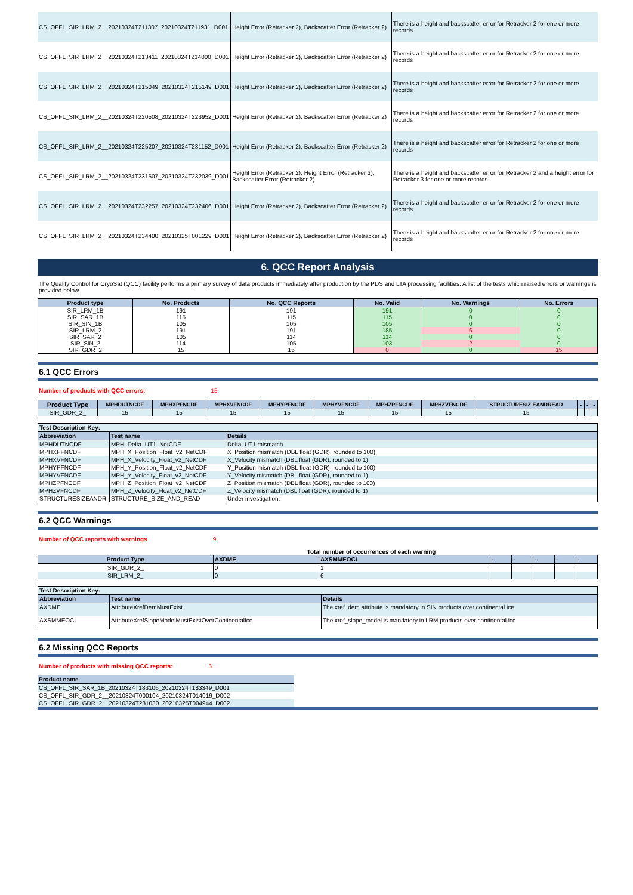| CS_OFFL_SIR_LRM_2__20210324T211307_20210324T211931_D001 | Height Error (Retracker 2), Backscatter Error (Retracker 2) | There is a height and backscatter error for Retracker 2 for one or more records |
| CS_OFFL_SIR_LRM_2__20210324T213411_20210324T214000_D001 | Height Error (Retracker 2), Backscatter Error (Retracker 2) | There is a height and backscatter error for Retracker 2 for one or more records |
| CS_OFFL_SIR_LRM_2__20210324T215049_20210324T215149_D001 | Height Error (Retracker 2), Backscatter Error (Retracker 2) | There is a height and backscatter error for Retracker 2 for one or more records |
| CS_OFFL_SIR_LRM_2__20210324T220508_20210324T223952_D001 | Height Error (Retracker 2), Backscatter Error (Retracker 2) | There is a height and backscatter error for Retracker 2 for one or more records |
| CS_OFFL_SIR_LRM_2__20210324T225207_20210324T231152_D001 | Height Error (Retracker 2), Backscatter Error (Retracker 2) | There is a height and backscatter error for Retracker 2 for one or more records |
| CS_OFFL_SIR_LRM_2__20210324T231507_20210324T232039_D001 | Height Error (Retracker 2), Height Error (Retracker 3), Backscatter Error (Retracker 2) | There is a height and backscatter error for Retracker 2 and a height error for Retracker 3 for one or more records |
| CS_OFFL_SIR_LRM_2__20210324T232257_20210324T232406_D001 | Height Error (Retracker 2), Backscatter Error (Retracker 2) | There is a height and backscatter error for Retracker 2 for one or more records |
| CS_OFFL_SIR_LRM_2__20210324T234400_20210325T001229_D001 | Height Error (Retracker 2), Backscatter Error (Retracker 2) | There is a height and backscatter error for Retracker 2 for one or more records |
6. QCC Report Analysis
The Quality Control for CryoSat (QCC) facility performs a primary survey of data products immediately after production by the PDS and LTA processing facilities. A list of the tests which raised errors or warnings is provided below.
| Product type | No. Products | No. QCC Reports | No. Valid | No. Warnings | No. Errors |
| --- | --- | --- | --- | --- | --- |
| SIR_LRM_1B | 191 | 191 | 191 | 0 | 0 |
| SIR_SAR_1B | 115 | 115 | 115 | 0 | 0 |
| SIR_SIN_1B | 105 | 105 | 105 | 0 | 0 |
| SIR_LRM_2 | 191 | 191 | 185 | 6 | 0 |
| SIR_SAR_2 | 105 | 114 | 114 | 0 | 0 |
| SIR_SIN_2 | 114 | 105 | 103 | 2 | 0 |
| SIR_GDR_2 | 15 | 15 | 0 | 0 | 15 |
6.1 QCC Errors
Number of products with QCC errors: 15
| Product Type | MPHDUTNCDF | MPHXPFNCDF | MPHXVFNCDF | MPHYPFNCDF | MPHYVFNCDF | MPHZPFNCDF | MPHZVFNCDF | STRUCTURESIZ EANDREAD | - | - | - |
| --- | --- | --- | --- | --- | --- | --- | --- | --- | --- | --- | --- |
| SIR_GDR_2_ | 15 | 15 | 15 | 15 | 15 | 15 | 15 | 15 | | | |
| Test Description Key: | | |
| --- | --- | --- |
| Abbreviation | Test name | Details |
| MPHDUTNCDF | MPH_Delta_UT1_NetCDF | Delta_UT1 mismatch |
| MPHXPFNCDF | MPH_X_Position_Float_v2_NetCDF | X_Position mismatch (DBL float (GDR), rounded to 100) |
| MPHXVFNCDF | MPH_X_Velocity_Float_v2_NetCDF | X_Velocity mismatch (DBL float (GDR), rounded to 1) |
| MPHYPFNCDF | MPH_Y_Position_Float_v2_NetCDF | Y_Position mismatch (DBL float (GDR), rounded to 100) |
| MPHYVFNCDF | MPH_Y_Velocity_Float_v2_NetCDF | Y_Velocity mismatch (DBL float (GDR), rounded to 1) |
| MPHZPFNCDF | MPH_Z_Position_Float_v2_NetCDF | Z_Position mismatch (DBL float (GDR), rounded to 100) |
| MPHZVFNCDF | MPH_Z_Velocity_Float_v2_NetCDF | Z_Velocity mismatch (DBL float (GDR), rounded to 1) |
| STRUCTURESIZEANDR | STRUCTURE_SIZE_AND_READ | Under investigation. |
6.2 QCC Warnings
Number of QCC reports with warnings 9
Total number of occurrences of each warning
| Product Type | AXDME | AXSMMEOCI | - | - | - | - | - |
| --- | --- | --- | --- | --- | --- | --- | --- |
| SIR_GDR_2_ | 0 | 1 | | | | | |
| SIR_LRM_2_ | 0 | 6 | | | | | |
| Test Description Key: | | |
| --- | --- | --- |
| Abbreviation | Test name | Details |
| AXDME | AttributeXrefDemMustExist | The xref_dem attribute is mandatory in SIN products over continental ice |
| AXSMMEOCI | AttributeXrefSlopeModelMustExistOverContinentalIce | The xref_slope_model is mandatory in LRM products over continental ice |
6.2 Missing QCC Reports
Number of products with missing QCC reports: 3
| Product name | |
| --- | --- |
| CS_OFFL_SIR_SAR_1B_20210324T183106_20210324T183349_D001 | |
| CS_OFFL_SIR_GDR_2__20210324T000104_20210324T014019_D002 | |
| CS_OFFL_SIR_GDR_2__20210324T231030_20210325T004944_D002 | |